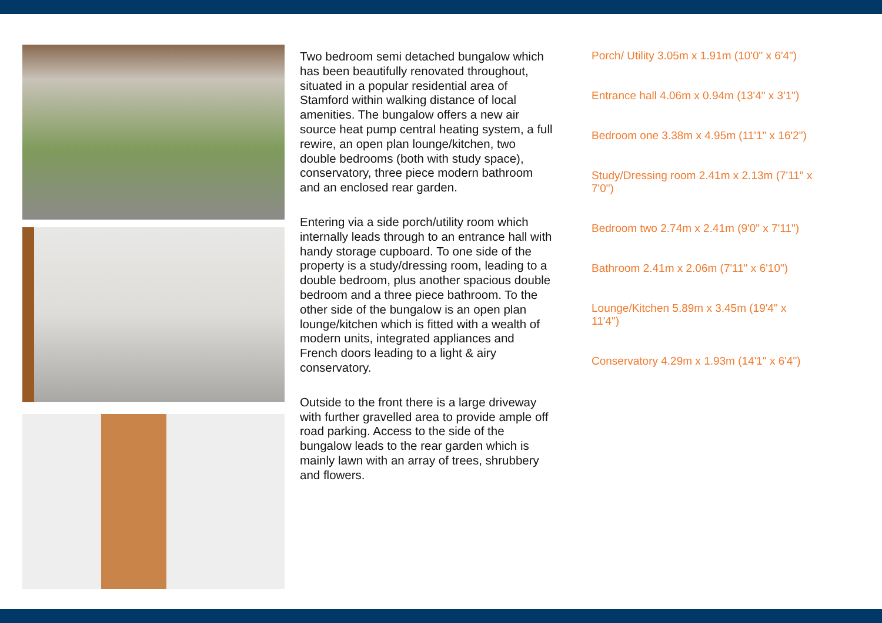Two bedroom semi detached bungalow which has been beautifully renovated throughout, situated in a popular residential area of Stamford within walking distance of local amenities. The bungalow offers a new air source heat pump central heating system, a full rewire, an open plan lounge/kitchen, two double bedrooms (both with study space), conservatory, three piece modern bathroom and an enclosed rear garden.
Entering via a side porch/utility room which internally leads through to an entrance hall with handy storage cupboard. To one side of the property is a study/dressing room, leading to a double bedroom, plus another spacious double bedroom and a three piece bathroom. To the other side of the bungalow is an open plan lounge/kitchen which is fitted with a wealth of modern units, integrated appliances and French doors leading to a light & airy conservatory.
Outside to the front there is a large driveway with further gravelled area to provide ample off road parking. Access to the side of the bungalow leads to the rear garden which is mainly lawn with an array of trees, shrubbery and flowers.
Porch/ Utility 3.05m x 1.91m (10'0" x 6'4")
Entrance hall 4.06m x 0.94m (13'4" x 3'1")
Bedroom one 3.38m x 4.95m (11'1" x 16'2")
Study/Dressing room 2.41m x 2.13m (7'11" x 7'0")
Bedroom two 2.74m x 2.41m (9'0" x 7'11")
Bathroom 2.41m x 2.06m (7'11" x 6'10")
Lounge/Kitchen 5.89m x 3.45m (19'4" x 11'4")
Conservatory 4.29m x 1.93m (14'1" x 6'4")